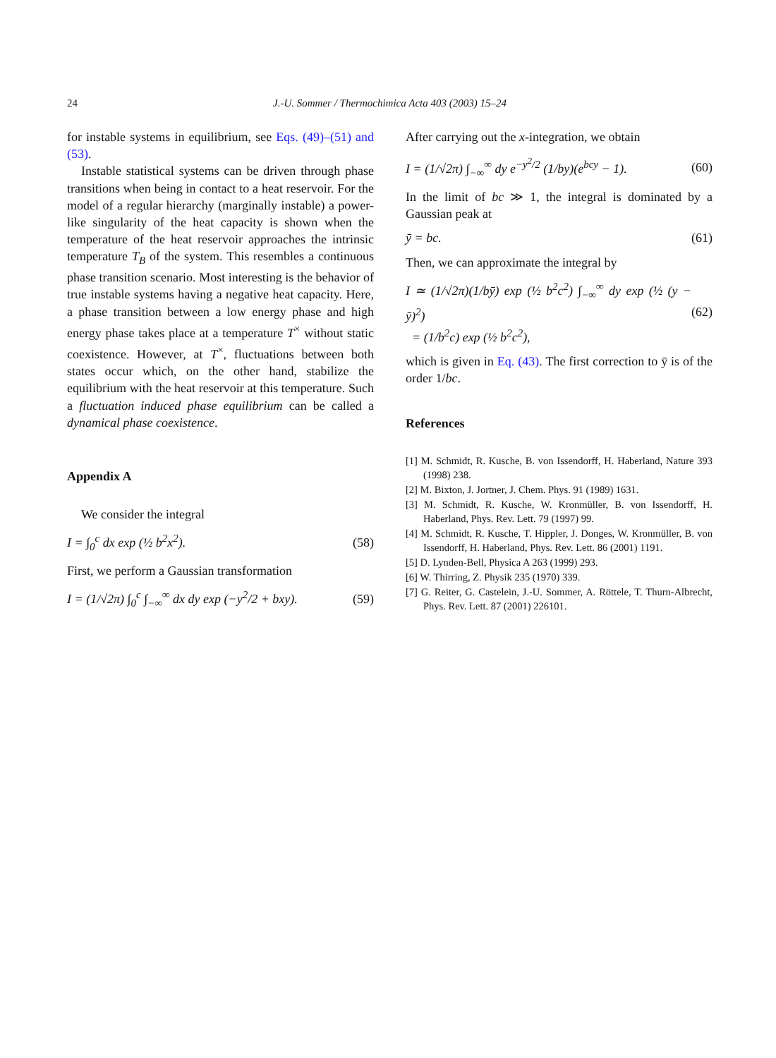24 J.-U. Sommer / Thermochimica Acta 403 (2003) 15–24
for instable systems in equilibrium, see Eqs. (49)–(51) and (53).
Instable statistical systems can be driven through phase transitions when being in contact to a heat reservoir. For the model of a regular hierarchy (marginally instable) a power-like singularity of the heat capacity is shown when the temperature of the heat reservoir approaches the intrinsic temperature T<sub>B</sub> of the system. This resembles a continuous phase transition scenario. Most interesting is the behavior of true instable systems having a negative heat capacity. Here, a phase transition between a low energy phase and high energy phase takes place at a temperature T<sup>×</sup> without static coexistence. However, at T<sup>×</sup>, fluctuations between both states occur which, on the other hand, stabilize the equilibrium with the heat reservoir at this temperature. Such a fluctuation induced phase equilibrium can be called a dynamical phase coexistence.
Appendix A
We consider the integral
I = ∫<sub>0</sub><sup>c</sup> dx exp (½ b<sup>2</sup>x<sup>2</sup>). (58)
First, we perform a Gaussian transformation
I = (1/√2π) ∫<sub>0</sub><sup>c</sup> ∫<sub>−∞</sub><sup>∞</sup> dx dy exp (−y<sup>2</sup>/2 + bxy). (59)
After carrying out the x-integration, we obtain
I = (1/√2π) ∫<sub>−∞</sub><sup>∞</sup> dy e<sup>−y<sup>2</sup>/2</sup> (1/by)(e<sup>bcy</sup> − 1). (60)
In the limit of bc ≫ 1, the integral is dominated by a Gaussian peak at
ȳ = bc. (61)
Then, we can approximate the integral by
I ≃ (1/√2π)(1/bȳ) exp (½ b<sup>2</sup>c<sup>2</sup>) ∫<sub>−∞</sub><sup>∞</sup> dy exp (½ (y − ȳ)<sup>2</sup>)
= (1/b<sup>2</sup>c) exp (½ b<sup>2</sup>c<sup>2</sup>), (62)
which is given in Eq. (43). The first correction to ȳ is of the order 1/bc.
References
[1] M. Schmidt, R. Kusche, B. von Issendorff, H. Haberland, Nature 393 (1998) 238.
[2] M. Bixton, J. Jortner, J. Chem. Phys. 91 (1989) 1631.
[3] M. Schmidt, R. Kusche, W. Kronmüller, B. von Issendorff, H. Haberland, Phys. Rev. Lett. 79 (1997) 99.
[4] M. Schmidt, R. Kusche, T. Hippler, J. Donges, W. Kronmüller, B. von Issendorff, H. Haberland, Phys. Rev. Lett. 86 (2001) 1191.
[5] D. Lynden-Bell, Physica A 263 (1999) 293.
[6] W. Thirring, Z. Physik 235 (1970) 339.
[7] G. Reiter, G. Castelein, J.-U. Sommer, A. Röttele, T. Thurn-Albrecht, Phys. Rev. Lett. 87 (2001) 226101.